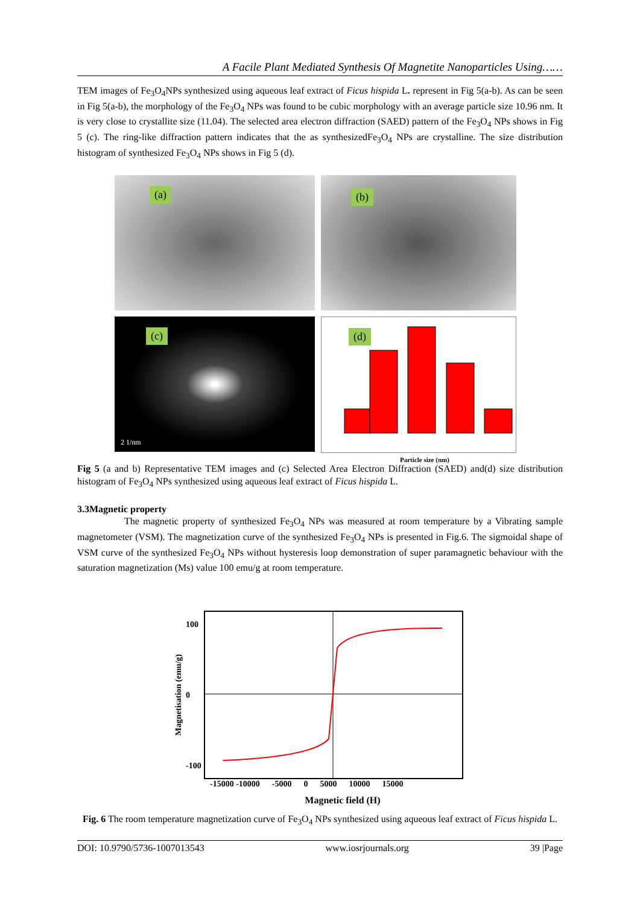A Facile Plant Mediated Synthesis Of Magnetite Nanoparticles Using……
TEM images of Fe<sub>3</sub>O<sub>4</sub>NPs synthesized using aqueous leaf extract of Ficus hispida L. represent in Fig 5(a-b). As can be seen in Fig 5(a-b), the morphology of the Fe<sub>3</sub>O<sub>4</sub> NPs was found to be cubic morphology with an average particle size 10.96 nm. It is very close to crystallite size (11.04). The selected area electron diffraction (SAED) pattern of the Fe<sub>3</sub>O<sub>4</sub> NPs shows in Fig 5 (c). The ring-like diffraction pattern indicates that the as synthesizedFe<sub>3</sub>O<sub>4</sub> NPs are crystalline. The size distribution histogram of synthesized Fe<sub>3</sub>O<sub>4</sub> NPs shows in Fig 5 (d).
(a)
(b)
(c)
2 1/nm
(d)
Particle size (nm)
Fig 5 (a and b) Representative TEM images and (c) Selected Area Electron Diffraction (SAED) and(d) size distribution histogram of Fe<sub>3</sub>O<sub>4</sub> NPs synthesized using aqueous leaf extract of Ficus hispida L.
3.3Magnetic property
The magnetic property of synthesized Fe<sub>3</sub>O<sub>4</sub> NPs was measured at room temperature by a Vibrating sample magnetometer (VSM). The magnetization curve of the synthesized Fe<sub>3</sub>O<sub>4</sub> NPs is presented in Fig.6. The sigmoidal shape of VSM curve of the synthesized Fe<sub>3</sub>O<sub>4</sub> NPs without hysteresis loop demonstration of super paramagnetic behaviour with the saturation magnetization (Ms) value 100 emu/g at room temperature.
Magnetisation (emu/g)
100
0
-100
-15000 -10000 -5000 0 5000 10000 15000
Magnetic field (H)
Fig. 6 The room temperature magnetization curve of Fe<sub>3</sub>O<sub>4</sub> NPs synthesized using aqueous leaf extract of Ficus hispida L.
DOI: 10.9790/5736-1007013543 www.iosrjournals.org 39 |Page